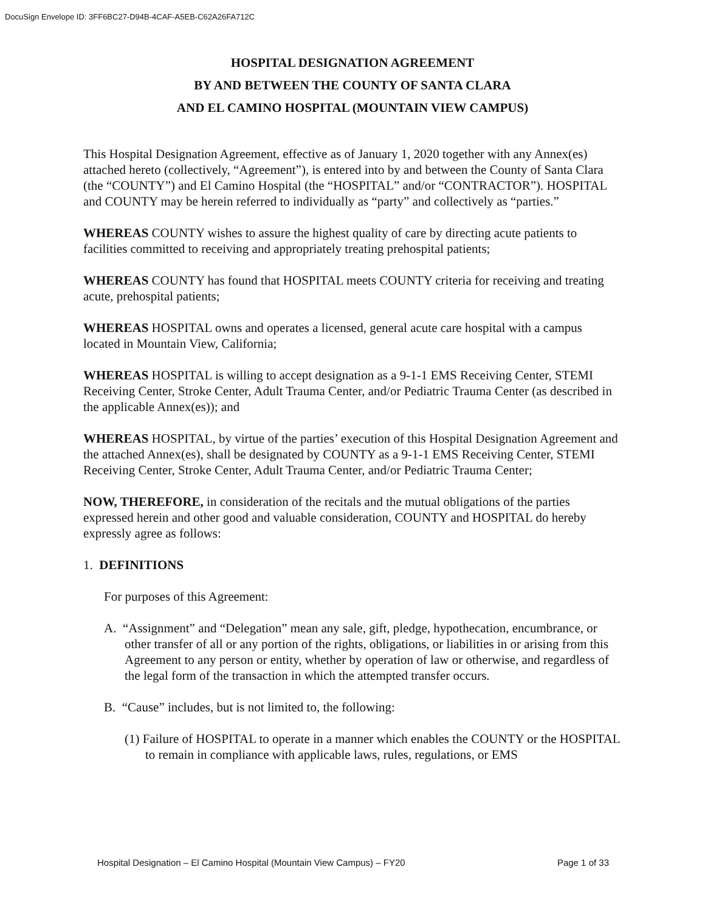DocuSign Envelope ID: 3FF6BC27-D94B-4CAF-A5EB-C62A26FA712C
HOSPITAL DESIGNATION AGREEMENT
BY AND BETWEEN THE COUNTY OF SANTA CLARA
AND EL CAMINO HOSPITAL (MOUNTAIN VIEW CAMPUS)
This Hospital Designation Agreement, effective as of January 1, 2020 together with any Annex(es) attached hereto (collectively, “Agreement”), is entered into by and between the County of Santa Clara (the “COUNTY”) and El Camino Hospital (the “HOSPITAL” and/or “CONTRACTOR”). HOSPITAL and COUNTY may be herein referred to individually as “party” and collectively as “parties.”
WHEREAS COUNTY wishes to assure the highest quality of care by directing acute patients to facilities committed to receiving and appropriately treating prehospital patients;
WHEREAS COUNTY has found that HOSPITAL meets COUNTY criteria for receiving and treating acute, prehospital patients;
WHEREAS HOSPITAL owns and operates a licensed, general acute care hospital with a campus located in Mountain View, California;
WHEREAS HOSPITAL is willing to accept designation as a 9-1-1 EMS Receiving Center, STEMI Receiving Center, Stroke Center, Adult Trauma Center, and/or Pediatric Trauma Center (as described in the applicable Annex(es)); and
WHEREAS HOSPITAL, by virtue of the parties’ execution of this Hospital Designation Agreement and the attached Annex(es), shall be designated by COUNTY as a 9-1-1 EMS Receiving Center, STEMI Receiving Center, Stroke Center, Adult Trauma Center, and/or Pediatric Trauma Center;
NOW, THEREFORE, in consideration of the recitals and the mutual obligations of the parties expressed herein and other good and valuable consideration, COUNTY and HOSPITAL do hereby expressly agree as follows:
1. DEFINITIONS
For purposes of this Agreement:
A. “Assignment” and “Delegation” mean any sale, gift, pledge, hypothecation, encumbrance, or other transfer of all or any portion of the rights, obligations, or liabilities in or arising from this Agreement to any person or entity, whether by operation of law or otherwise, and regardless of the legal form of the transaction in which the attempted transfer occurs.
B. “Cause” includes, but is not limited to, the following:
(1) Failure of HOSPITAL to operate in a manner which enables the COUNTY or the HOSPITAL to remain in compliance with applicable laws, rules, regulations, or EMS
Hospital Designation – El Camino Hospital (Mountain View Campus) – FY20 Page 1 of 33